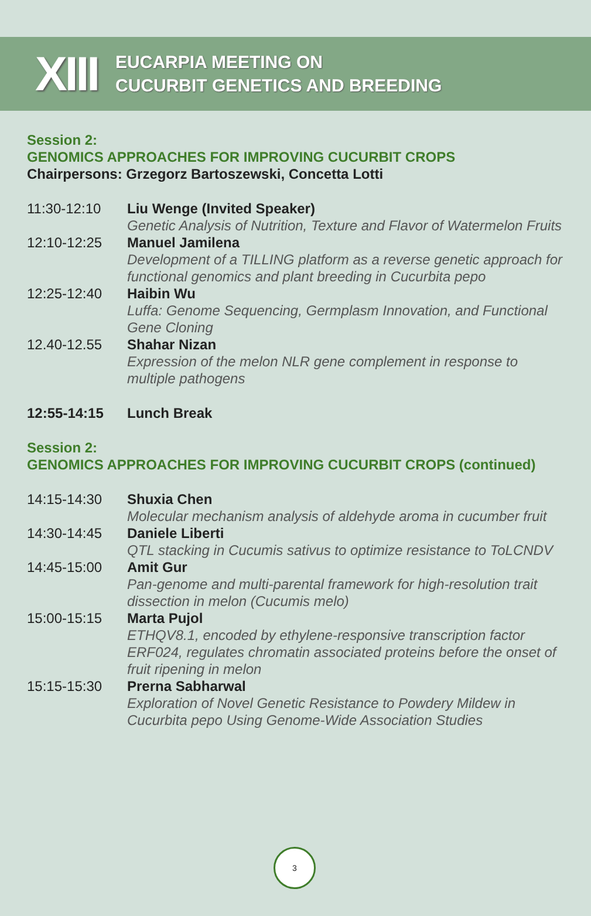XIII
EUCARPIA MEETING ON
CUCURBIT GENETICS AND BREEDING
Session 2:
GENOMICS APPROACHES FOR IMPROVING CUCURBIT CROPS
Chairpersons: Grzegorz Bartoszewski, Concetta Lotti
11:30-12:10 Liu Wenge (Invited Speaker)
Genetic Analysis of Nutrition, Texture and Flavor of Watermelon Fruits
12:10-12:25 Manuel Jamilena
Development of a TILLING platform as a reverse genetic approach for functional genomics and plant breeding in Cucurbita pepo
12:25-12:40 Haibin Wu
Luffa: Genome Sequencing, Germplasm Innovation, and Functional Gene Cloning
12.40-12.55 Shahar Nizan
Expression of the melon NLR gene complement in response to multiple pathogens
12:55-14:15 Lunch Break
Session 2:
GENOMICS APPROACHES FOR IMPROVING CUCURBIT CROPS (continued)
14:15-14:30 Shuxia Chen
Molecular mechanism analysis of aldehyde aroma in cucumber fruit
14:30-14:45 Daniele Liberti
QTL stacking in Cucumis sativus to optimize resistance to ToLCNDV
14:45-15:00 Amit Gur
Pan-genome and multi-parental framework for high-resolution trait dissection in melon (Cucumis melo)
15:00-15:15 Marta Pujol
ETHQV8.1, encoded by ethylene-responsive transcription factor ERF024, regulates chromatin associated proteins before the onset of fruit ripening in melon
15:15-15:30 Prerna Sabharwal
Exploration of Novel Genetic Resistance to Powdery Mildew in Cucurbita pepo Using Genome-Wide Association Studies
3